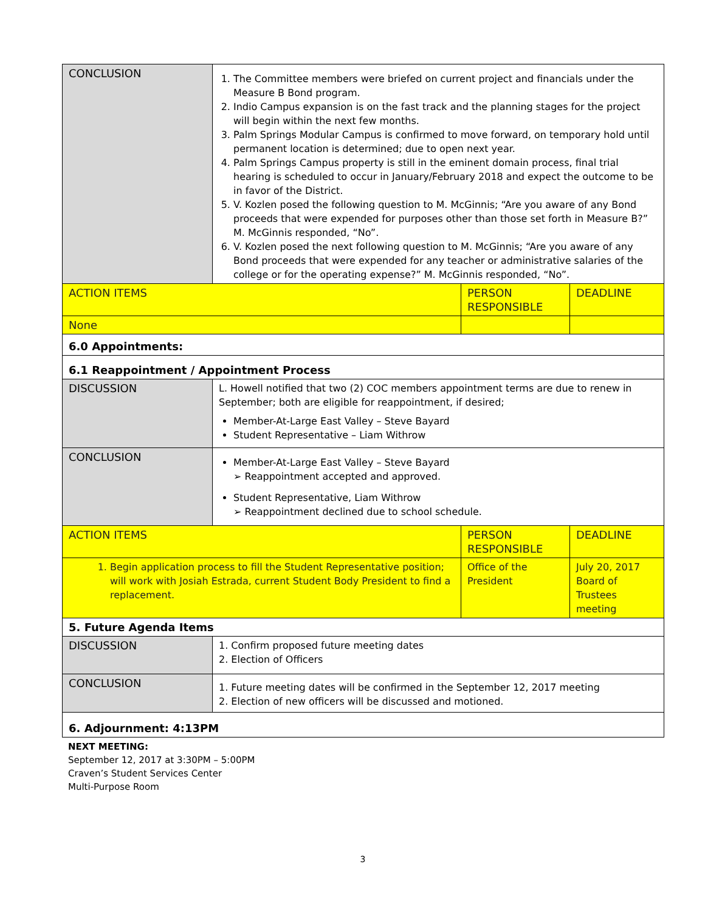| CONCLUSION | 1. The Committee members were briefed on current project and financials under the Measure B Bond program. 2. Indio Campus expansion is on the fast track and the planning stages for the project will begin within the next few months. 3. Palm Springs Modular Campus is confirmed to move forward, on temporary hold until permanent location is determined; due to open next year. 4. Palm Springs Campus property is still in the eminent domain process, final trial hearing is scheduled to occur in January/February 2018 and expect the outcome to be in favor of the District. 5. V. Kozlen posed the following question to M. McGinnis; “Are you aware of any Bond proceeds that were expended for purposes other than those set forth in Measure B?” M. McGinnis responded, “No”. 6. V. Kozlen posed the next following question to M. McGinnis; “Are you aware of any Bond proceeds that were expended for any teacher or administrative salaries of the college or for the operating expense?” M. McGinnis responded, “No”. | | |
| ACTION ITEMS | | PERSON RESPONSIBLE | DEADLINE |
| None | | | |
| 6.0 Appointments: | | | |
| 6.1 Reappointment / Appointment Process | | | |
| DISCUSSION | L. Howell notified that two (2) COC members appointment terms are due to renew in September; both are eligible for reappointment, if desired; Member-At-Large East Valley – Steve Bayard Student Representative – Liam Withrow | | |
| CONCLUSION | Member-At-Large East Valley – Steve Bayard ➢ Reappointment accepted and approved. Student Representative, Liam Withrow ➢ Reappointment declined due to school schedule. | | |
| ACTION ITEMS | | PERSON RESPONSIBLE | DEADLINE |
| 1. Begin application process to fill the Student Representative position; will work with Josiah Estrada, current Student Body President to find a replacement. | | Office of the President | July 20, 2017 Board of Trustees meeting |
| 5. Future Agenda Items | | | |
| DISCUSSION | 1. Confirm proposed future meeting dates 2. Election of Officers | | |
| CONCLUSION | 1. Future meeting dates will be confirmed in the September 12, 2017 meeting 2. Election of new officers will be discussed and motioned. | | |
| 6. Adjournment: 4:13PM | | | |
NEXT MEETING:
September 12, 2017 at 3:30PM – 5:00PM
Craven’s Student Services Center
Multi-Purpose Room
3